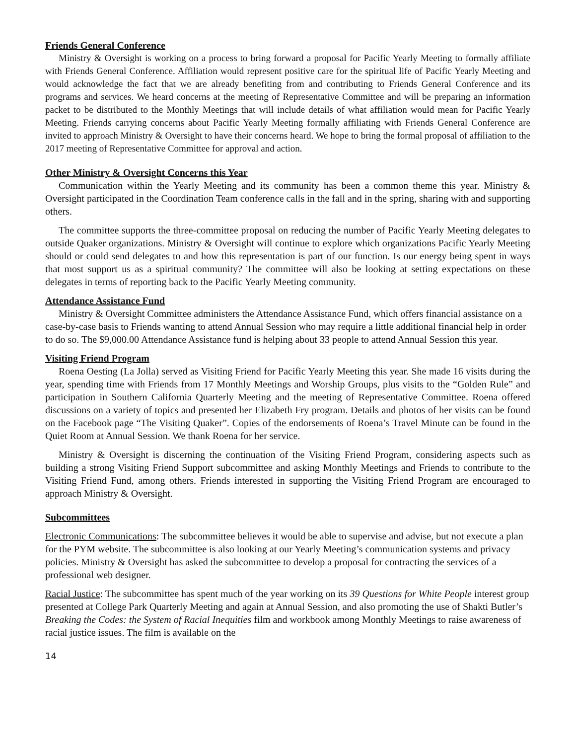Friends General Conference
Ministry & Oversight is working on a process to bring forward a proposal for Pacific Yearly Meeting to formally affiliate with Friends General Conference. Affiliation would represent positive care for the spiritual life of Pacific Yearly Meeting and would acknowledge the fact that we are already benefiting from and contributing to Friends General Conference and its programs and services. We heard concerns at the meeting of Representative Committee and will be preparing an information packet to be distributed to the Monthly Meetings that will include details of what affiliation would mean for Pacific Yearly Meeting. Friends carrying concerns about Pacific Yearly Meeting formally affiliating with Friends General Conference are invited to approach Ministry & Oversight to have their concerns heard. We hope to bring the formal proposal of affiliation to the 2017 meeting of Representative Committee for approval and action.
Other Ministry & Oversight Concerns this Year
Communication within the Yearly Meeting and its community has been a common theme this year. Ministry & Oversight participated in the Coordination Team conference calls in the fall and in the spring, sharing with and supporting others.
The committee supports the three-committee proposal on reducing the number of Pacific Yearly Meeting delegates to outside Quaker organizations. Ministry & Oversight will continue to explore which organizations Pacific Yearly Meeting should or could send delegates to and how this representation is part of our function. Is our energy being spent in ways that most support us as a spiritual community? The committee will also be looking at setting expectations on these delegates in terms of reporting back to the Pacific Yearly Meeting community.
Attendance Assistance Fund
Ministry & Oversight Committee administers the Attendance Assistance Fund, which offers financial assistance on a case-by-case basis to Friends wanting to attend Annual Session who may require a little additional financial help in order to do so. The $9,000.00 Attendance Assistance fund is helping about 33 people to attend Annual Session this year.
Visiting Friend Program
Roena Oesting (La Jolla) served as Visiting Friend for Pacific Yearly Meeting this year. She made 16 visits during the year, spending time with Friends from 17 Monthly Meetings and Worship Groups, plus visits to the “Golden Rule” and participation in Southern California Quarterly Meeting and the meeting of Representative Committee. Roena offered discussions on a variety of topics and presented her Elizabeth Fry program. Details and photos of her visits can be found on the Facebook page “The Visiting Quaker”. Copies of the endorsements of Roena’s Travel Minute can be found in the Quiet Room at Annual Session. We thank Roena for her service.
Ministry & Oversight is discerning the continuation of the Visiting Friend Program, considering aspects such as building a strong Visiting Friend Support subcommittee and asking Monthly Meetings and Friends to contribute to the Visiting Friend Fund, among others. Friends interested in supporting the Visiting Friend Program are encouraged to approach Ministry & Oversight.
Subcommittees
Electronic Communications: The subcommittee believes it would be able to supervise and advise, but not execute a plan for the PYM website. The subcommittee is also looking at our Yearly Meeting’s communication systems and privacy policies. Ministry & Oversight has asked the subcommittee to develop a proposal for contracting the services of a professional web designer.
Racial Justice: The subcommittee has spent much of the year working on its 39 Questions for White People interest group presented at College Park Quarterly Meeting and again at Annual Session, and also promoting the use of Shakti Butler’s Breaking the Codes: the System of Racial Inequities film and workbook among Monthly Meetings to raise awareness of racial justice issues. The film is available on the
14